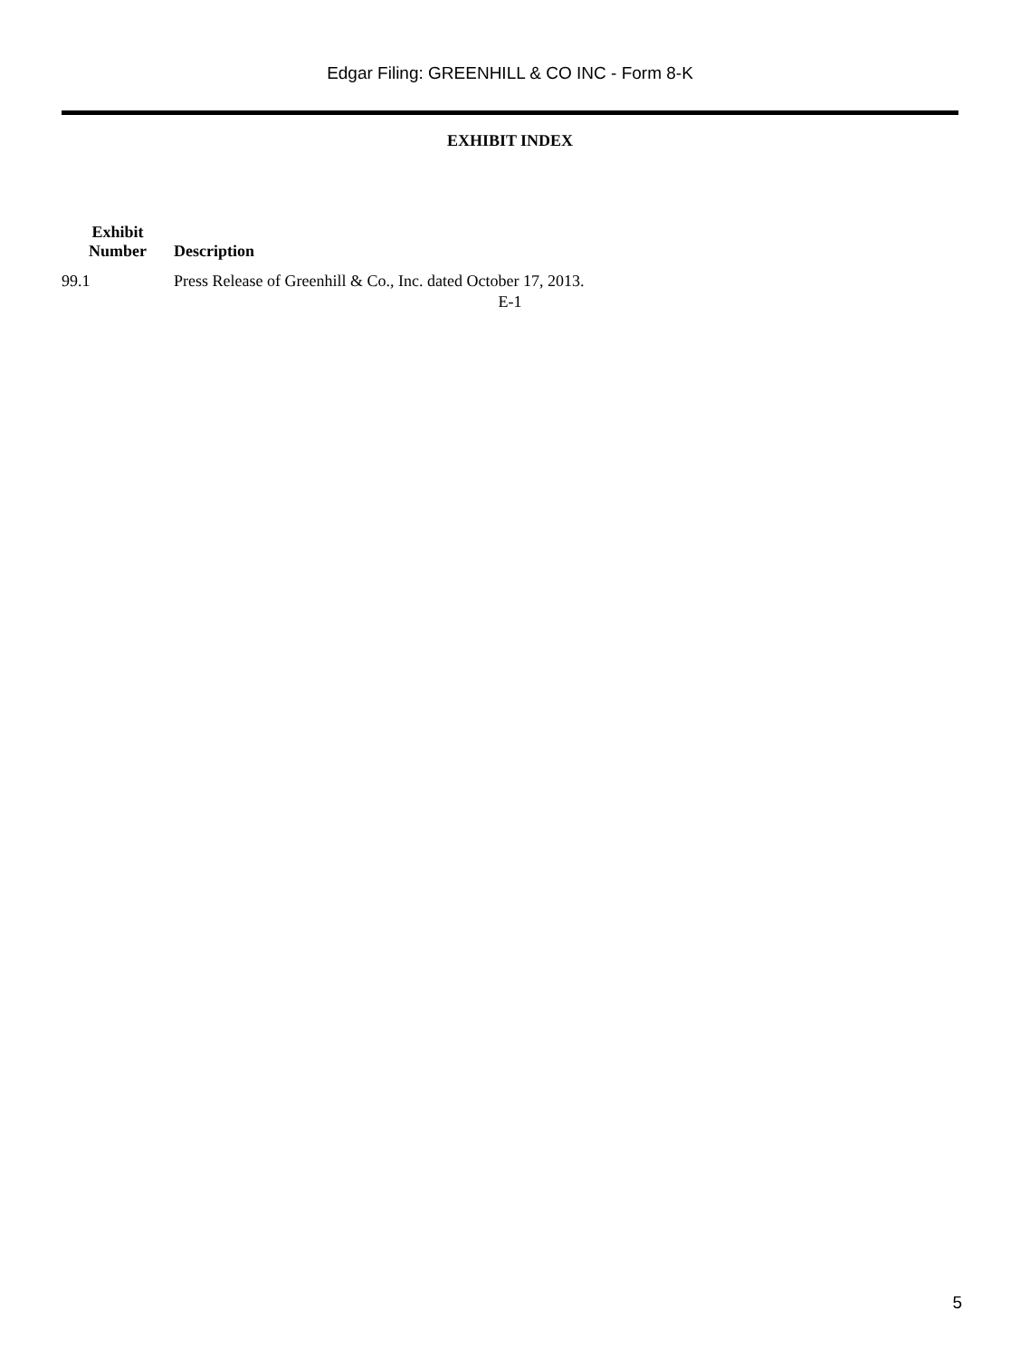Edgar Filing: GREENHILL & CO INC - Form 8-K
EXHIBIT INDEX
| Exhibit Number | Description |
| --- | --- |
| 99.1 | Press Release of Greenhill & Co., Inc. dated October 17, 2013. |
E-1
5